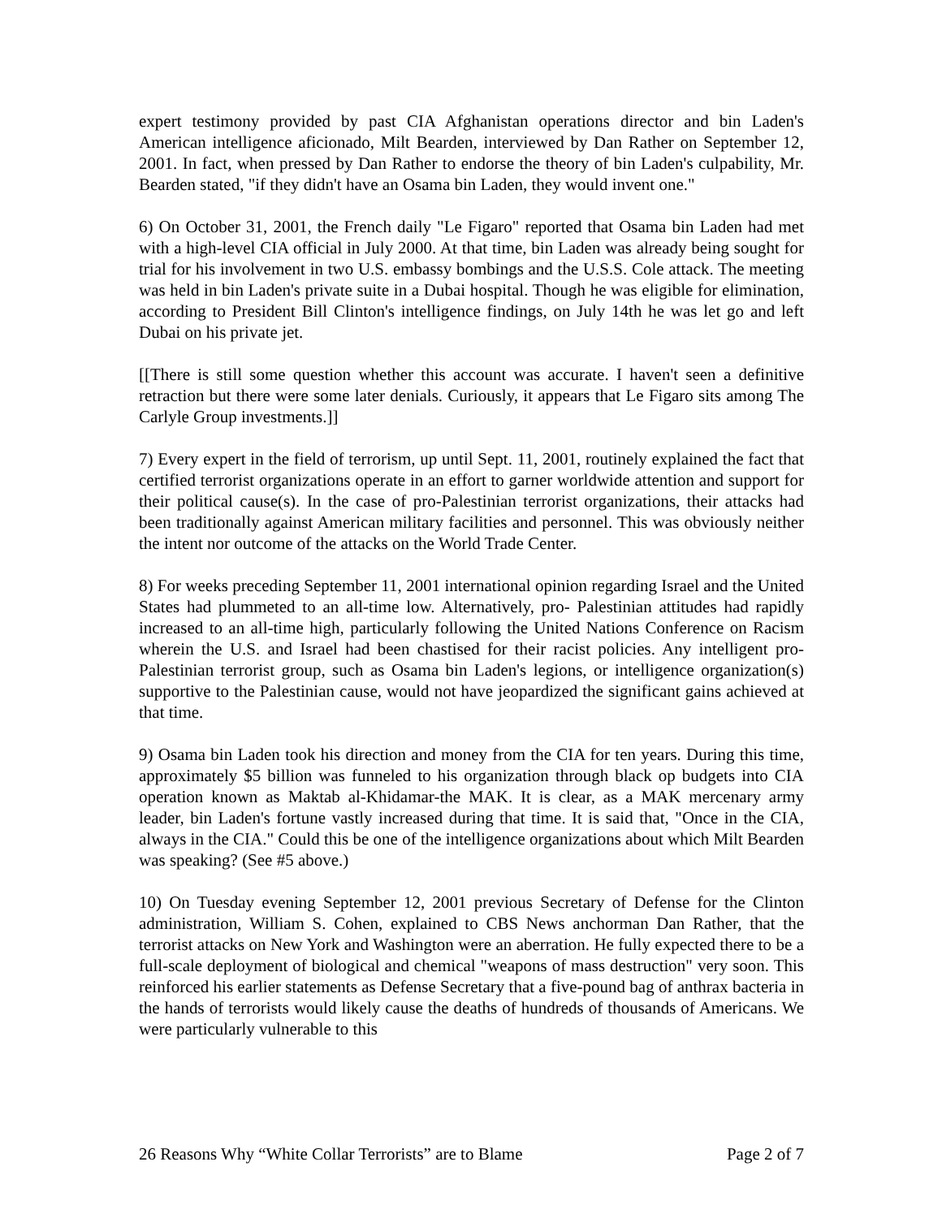expert testimony provided by past CIA Afghanistan operations director and bin Laden's American intelligence aficionado, Milt Bearden, interviewed by Dan Rather on September 12, 2001. In fact, when pressed by Dan Rather to endorse the theory of bin Laden's culpability, Mr. Bearden stated, "if they didn't have an Osama bin Laden, they would invent one."
6) On October 31, 2001, the French daily "Le Figaro" reported that Osama bin Laden had met with a high-level CIA official in July 2000. At that time, bin Laden was already being sought for trial for his involvement in two U.S. embassy bombings and the U.S.S. Cole attack. The meeting was held in bin Laden's private suite in a Dubai hospital. Though he was eligible for elimination, according to President Bill Clinton's intelligence findings, on July 14th he was let go and left Dubai on his private jet.
[[There is still some question whether this account was accurate. I haven't seen a definitive retraction but there were some later denials. Curiously, it appears that Le Figaro sits among The Carlyle Group investments.]]
7) Every expert in the field of terrorism, up until Sept. 11, 2001, routinely explained the fact that certified terrorist organizations operate in an effort to garner worldwide attention and support for their political cause(s). In the case of pro-Palestinian terrorist organizations, their attacks had been traditionally against American military facilities and personnel. This was obviously neither the intent nor outcome of the attacks on the World Trade Center.
8) For weeks preceding September 11, 2001 international opinion regarding Israel and the United States had plummeted to an all-time low. Alternatively, pro- Palestinian attitudes had rapidly increased to an all-time high, particularly following the United Nations Conference on Racism wherein the U.S. and Israel had been chastised for their racist policies. Any intelligent pro-Palestinian terrorist group, such as Osama bin Laden's legions, or intelligence organization(s) supportive to the Palestinian cause, would not have jeopardized the significant gains achieved at that time.
9) Osama bin Laden took his direction and money from the CIA for ten years. During this time, approximately $5 billion was funneled to his organization through black op budgets into CIA operation known as Maktab al-Khidamar-the MAK. It is clear, as a MAK mercenary army leader, bin Laden's fortune vastly increased during that time. It is said that, "Once in the CIA, always in the CIA." Could this be one of the intelligence organizations about which Milt Bearden was speaking? (See #5 above.)
10) On Tuesday evening September 12, 2001 previous Secretary of Defense for the Clinton administration, William S. Cohen, explained to CBS News anchorman Dan Rather, that the terrorist attacks on New York and Washington were an aberration. He fully expected there to be a full-scale deployment of biological and chemical "weapons of mass destruction" very soon. This reinforced his earlier statements as Defense Secretary that a five-pound bag of anthrax bacteria in the hands of terrorists would likely cause the deaths of hundreds of thousands of Americans. We were particularly vulnerable to this
26 Reasons Why “White Collar Terrorists” are to Blame Page 2 of 7